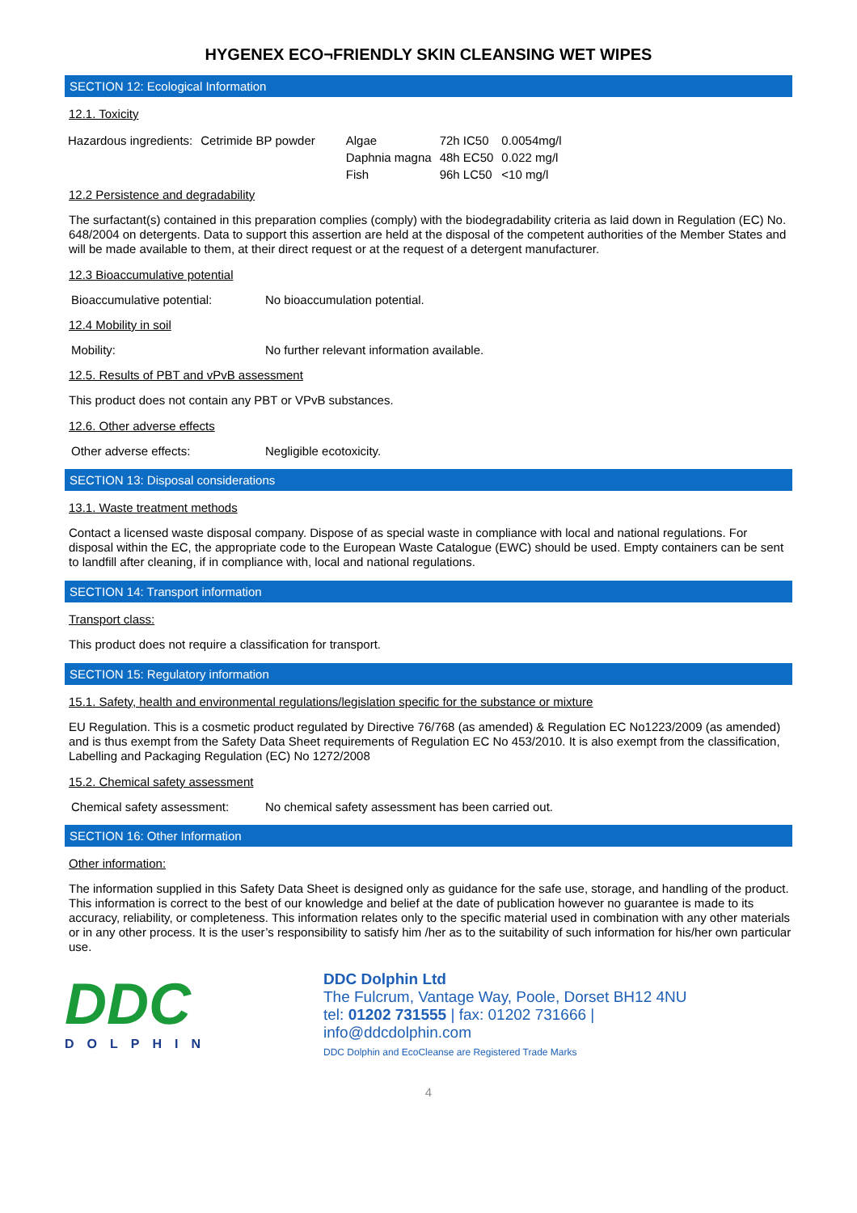HYGENEX ECO¬FRIENDLY SKIN CLEANSING WET WIPES
SECTION 12: Ecological Information
12.1. Toxicity
| Hazardous ingredients: | Cetrimide BP powder | Algae | 72h IC50 | 0.0054mg/l |
| | | Daphnia magna | 48h EC50 | 0.022 mg/l |
| | | Fish | 96h LC50 | <10 mg/l |
12.2 Persistence and degradability
The surfactant(s) contained in this preparation complies (comply) with the biodegradability criteria as laid down in Regulation (EC) No. 648/2004 on detergents. Data to support this assertion are held at the disposal of the competent authorities of the Member States and will be made available to them, at their direct request or at the request of a detergent manufacturer.
12.3 Bioaccumulative potential
Bioaccumulative potential: No bioaccumulation potential.
12.4 Mobility in soil
Mobility: No further relevant information available.
12.5. Results of PBT and vPvB assessment
This product does not contain any PBT or VPvB substances.
12.6. Other adverse effects
Other adverse effects: Negligible ecotoxicity.
SECTION 13: Disposal considerations
13.1. Waste treatment methods
Contact a licensed waste disposal company. Dispose of as special waste in compliance with local and national regulations. For disposal within the EC, the appropriate code to the European Waste Catalogue (EWC) should be used. Empty containers can be sent to landfill after cleaning, if in compliance with, local and national regulations.
SECTION 14: Transport information
Transport class:
This product does not require a classification for transport.
SECTION 15: Regulatory information
15.1. Safety, health and environmental regulations/legislation specific for the substance or mixture
EU Regulation. This is a cosmetic product regulated by Directive 76/768 (as amended) & Regulation EC No1223/2009 (as amended) and is thus exempt from the Safety Data Sheet requirements of Regulation EC No 453/2010. It is also exempt from the classification, Labelling and Packaging Regulation (EC) No 1272/2008
15.2. Chemical safety assessment
Chemical safety assessment: No chemical safety assessment has been carried out.
SECTION 16: Other Information
Other information:
The information supplied in this Safety Data Sheet is designed only as guidance for the safe use, storage, and handling of the product. This information is correct to the best of our knowledge and belief at the date of publication however no guarantee is made to its accuracy, reliability, or completeness. This information relates only to the specific material used in combination with any other materials or in any other process. It is the user’s responsibility to satisfy him /her as to the suitability of such information for his/her own particular use.
DDC
DOLPHIN
DDC Dolphin Ltd
The Fulcrum, Vantage Way, Poole, Dorset BH12 4NU
tel: 01202 731555 | fax: 01202 731666 |
info@ddcdolphin.com
DDC Dolphin and EcoCleanse are Registered Trade Marks
4